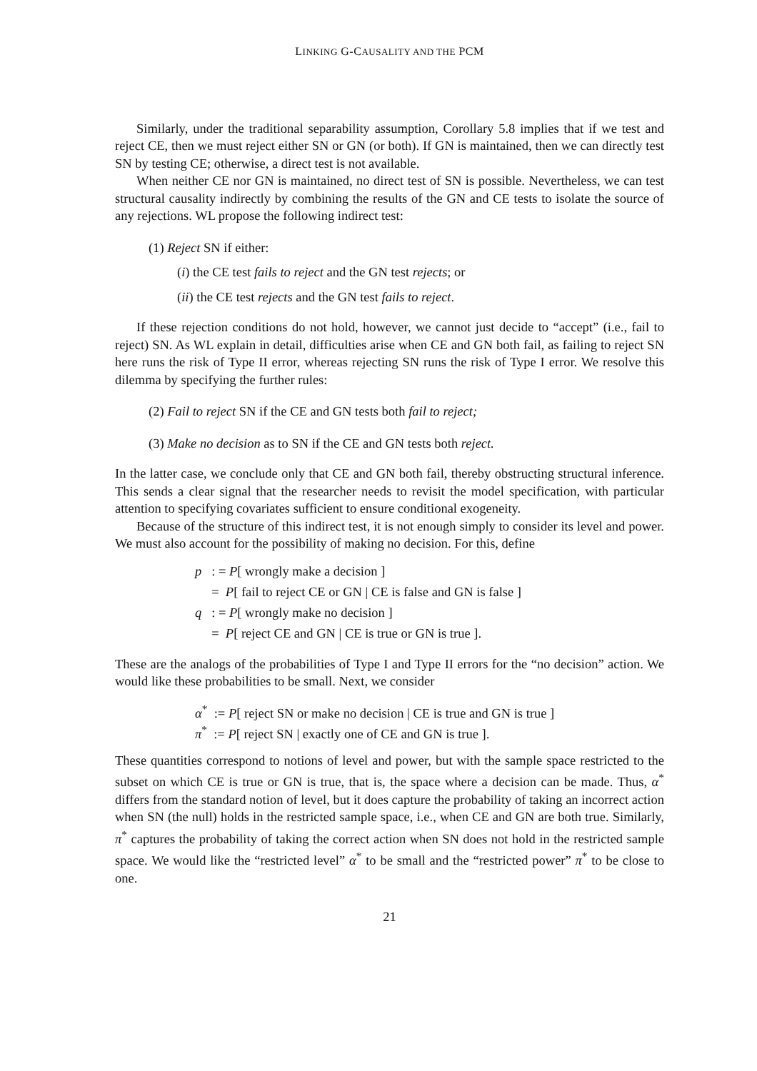LINKING G-CAUSALITY AND THE PCM
Similarly, under the traditional separability assumption, Corollary 5.8 implies that if we test and reject CE, then we must reject either SN or GN (or both). If GN is maintained, then we can directly test SN by testing CE; otherwise, a direct test is not available.
When neither CE nor GN is maintained, no direct test of SN is possible. Nevertheless, we can test structural causality indirectly by combining the results of the GN and CE tests to isolate the source of any rejections. WL propose the following indirect test:
(1) Reject SN if either:
(i) the CE test fails to reject and the GN test rejects; or
(ii) the CE test rejects and the GN test fails to reject.
If these rejection conditions do not hold, however, we cannot just decide to “accept” (i.e., fail to reject) SN. As WL explain in detail, difficulties arise when CE and GN both fail, as failing to reject SN here runs the risk of Type II error, whereas rejecting SN runs the risk of Type I error. We resolve this dilemma by specifying the further rules:
(2) Fail to reject SN if the CE and GN tests both fail to reject;
(3) Make no decision as to SN if the CE and GN tests both reject.
In the latter case, we conclude only that CE and GN both fail, thereby obstructing structural inference. This sends a clear signal that the researcher needs to revisit the model specification, with particular attention to specifying covariates sufficient to ensure conditional exogeneity.
Because of the structure of this indirect test, it is not enough simply to consider its level and power. We must also account for the possibility of making no decision. For this, define
p : = P[ wrongly make a decision ]
= P[ fail to reject CE or GN | CE is false and GN is false ]
q : = P[ wrongly make no decision ]
= P[ reject CE and GN | CE is true or GN is true ].
These are the analogs of the probabilities of Type I and Type II errors for the “no decision” action. We would like these probabilities to be small. Next, we consider
α<sup>*</sup> := P[ reject SN or make no decision | CE is true and GN is true ]
π<sup>*</sup> := P[ reject SN | exactly one of CE and GN is true ].
These quantities correspond to notions of level and power, but with the sample space restricted to the subset on which CE is true or GN is true, that is, the space where a decision can be made. Thus, α<sup>*</sup> differs from the standard notion of level, but it does capture the probability of taking an incorrect action when SN (the null) holds in the restricted sample space, i.e., when CE and GN are both true. Similarly, π<sup>*</sup> captures the probability of taking the correct action when SN does not hold in the restricted sample space. We would like the “restricted level” α<sup>*</sup> to be small and the “restricted power” π<sup>*</sup> to be close to one.
21